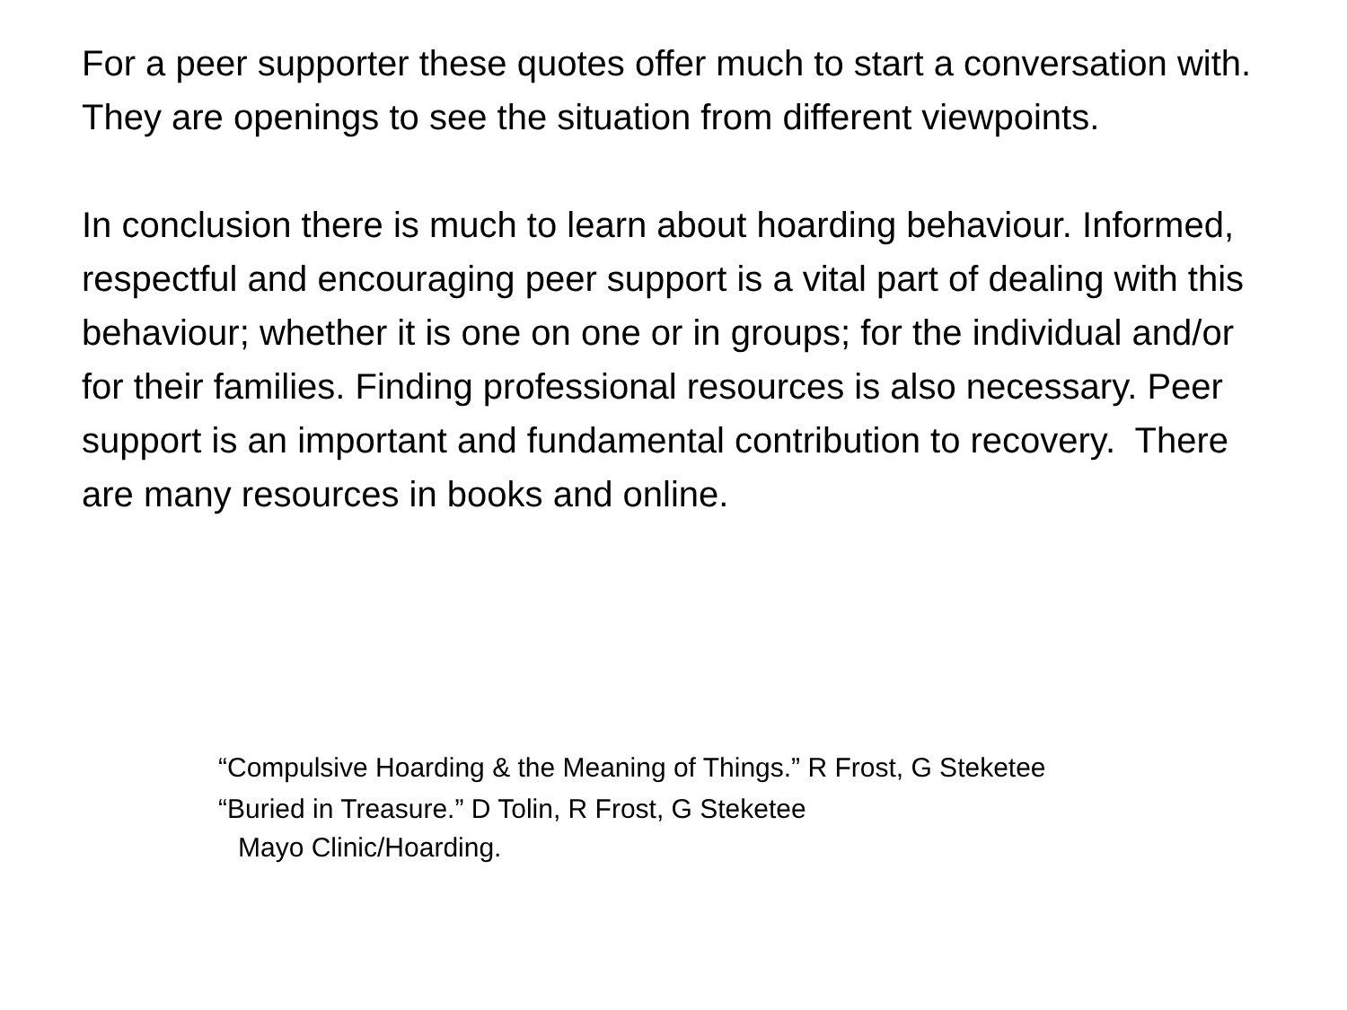For a peer supporter these quotes offer much to start a conversation with. They are openings to see the situation from different viewpoints.
In conclusion there is much to learn about hoarding behaviour. Informed, respectful and encouraging peer support is a vital part of dealing with this behaviour; whether it is one on one or in groups; for the individual and/or for their families. Finding professional resources is also necessary. Peer support is an important and fundamental contribution to recovery. There are many resources in books and online.
“Compulsive Hoarding & the Meaning of Things.” R Frost, G Steketee
“Buried in Treasure.” D Tolin, R Frost, G Steketee
Mayo Clinic/Hoarding.